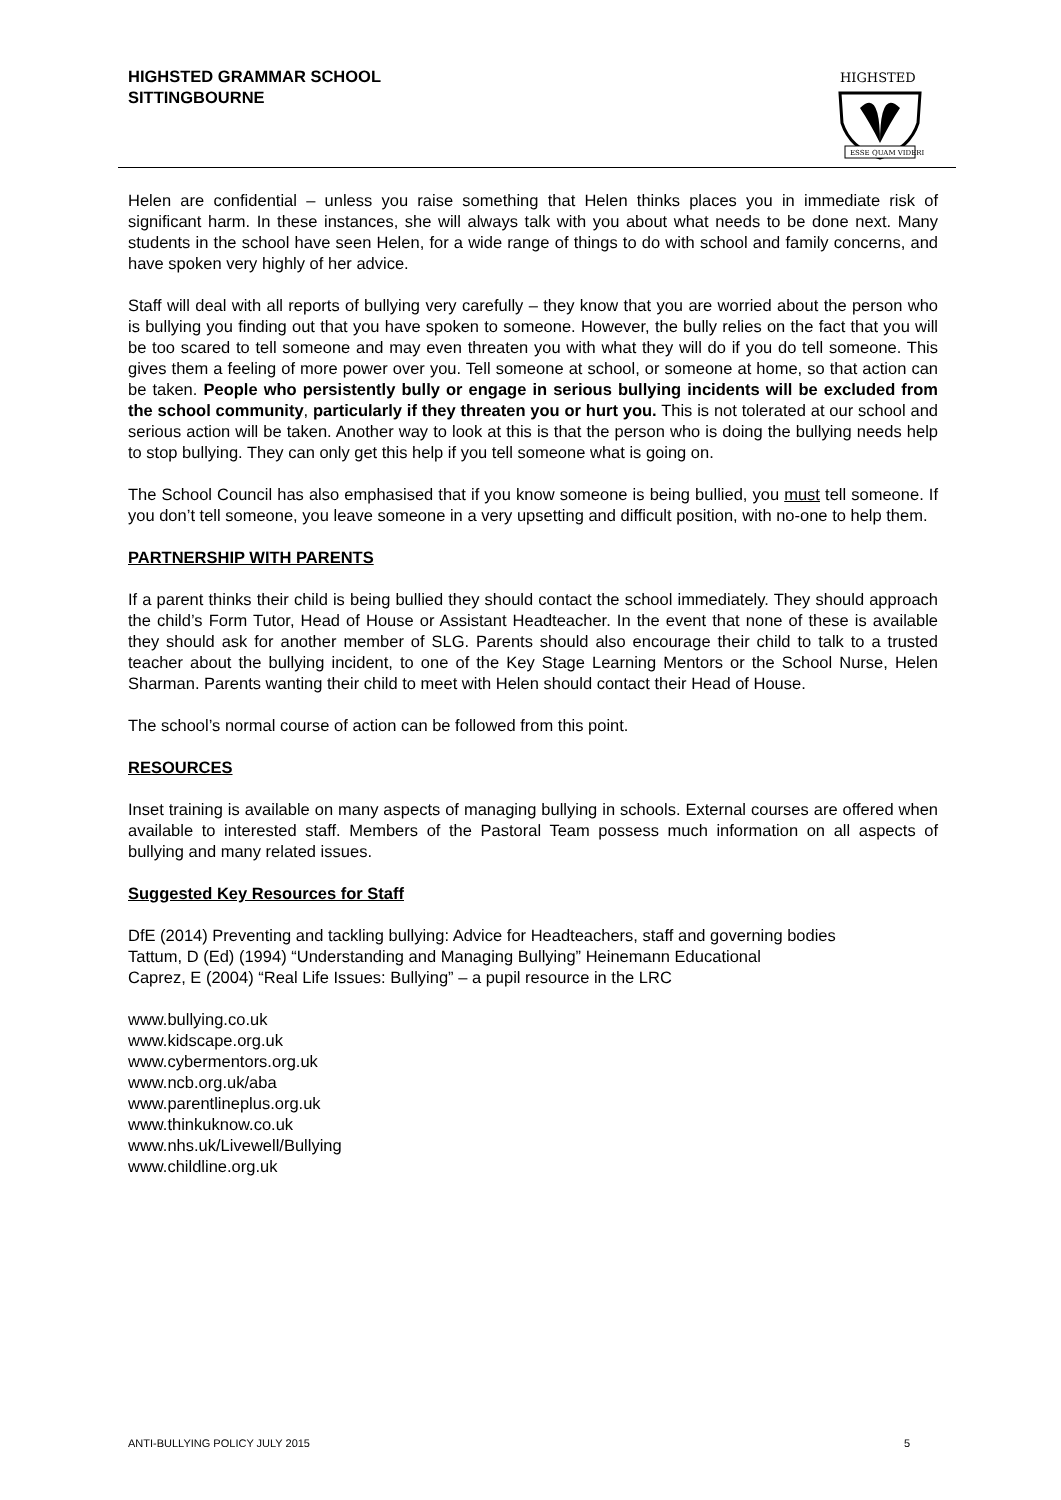HIGHSTED GRAMMAR SCHOOL
SITTINGBOURNE
HIGHSTED
ESSE QUAM VIDERI
Helen are confidential – unless you raise something that Helen thinks places you in immediate risk of significant harm. In these instances, she will always talk with you about what needs to be done next. Many students in the school have seen Helen, for a wide range of things to do with school and family concerns, and have spoken very highly of her advice.
Staff will deal with all reports of bullying very carefully – they know that you are worried about the person who is bullying you finding out that you have spoken to someone. However, the bully relies on the fact that you will be too scared to tell someone and may even threaten you with what they will do if you do tell someone. This gives them a feeling of more power over you. Tell someone at school, or someone at home, so that action can be taken. People who persistently bully or engage in serious bullying incidents will be excluded from the school community, particularly if they threaten you or hurt you. This is not tolerated at our school and serious action will be taken. Another way to look at this is that the person who is doing the bullying needs help to stop bullying. They can only get this help if you tell someone what is going on.
The School Council has also emphasised that if you know someone is being bullied, you must tell someone. If you don’t tell someone, you leave someone in a very upsetting and difficult position, with no-one to help them.
PARTNERSHIP WITH PARENTS
If a parent thinks their child is being bullied they should contact the school immediately. They should approach the child’s Form Tutor, Head of House or Assistant Headteacher. In the event that none of these is available they should ask for another member of SLG. Parents should also encourage their child to talk to a trusted teacher about the bullying incident, to one of the Key Stage Learning Mentors or the School Nurse, Helen Sharman. Parents wanting their child to meet with Helen should contact their Head of House.
The school’s normal course of action can be followed from this point.
RESOURCES
Inset training is available on many aspects of managing bullying in schools. External courses are offered when available to interested staff. Members of the Pastoral Team possess much information on all aspects of bullying and many related issues.
Suggested Key Resources for Staff
DfE (2014) Preventing and tackling bullying: Advice for Headteachers, staff and governing bodies
Tattum, D (Ed) (1994) “Understanding and Managing Bullying” Heinemann Educational
Caprez, E (2004) “Real Life Issues: Bullying” – a pupil resource in the LRC
www.bullying.co.uk
www.kidscape.org.uk
www.cybermentors.org.uk
www.ncb.org.uk/aba
www.parentlineplus.org.uk
www.thinkuknow.co.uk
www.nhs.uk/Livewell/Bullying
www.childline.org.uk
ANTI-BULLYING POLICY JULY 2015 5